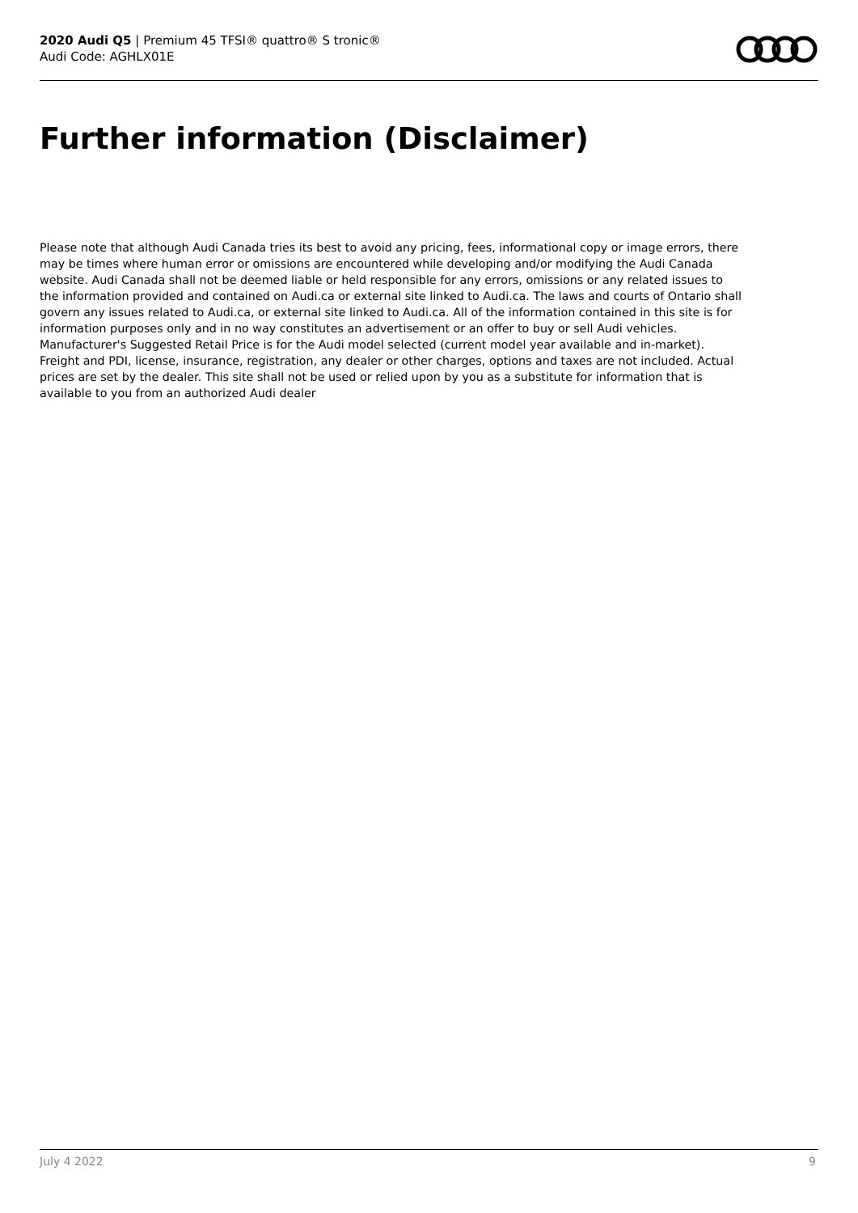2020 Audi Q5 | Premium 45 TFSI® quattro® S tronic®
Audi Code: AGHLX01E
Further information (Disclaimer)
Please note that although Audi Canada tries its best to avoid any pricing, fees, informational copy or image errors, there may be times where human error or omissions are encountered while developing and/or modifying the Audi Canada website. Audi Canada shall not be deemed liable or held responsible for any errors, omissions or any related issues to the information provided and contained on Audi.ca or external site linked to Audi.ca. The laws and courts of Ontario shall govern any issues related to Audi.ca, or external site linked to Audi.ca. All of the information contained in this site is for information purposes only and in no way constitutes an advertisement or an offer to buy or sell Audi vehicles. Manufacturer's Suggested Retail Price is for the Audi model selected (current model year available and in-market). Freight and PDI, license, insurance, registration, any dealer or other charges, options and taxes are not included. Actual prices are set by the dealer. This site shall not be used or relied upon by you as a substitute for information that is available to you from an authorized Audi dealer
July 4 2022 9